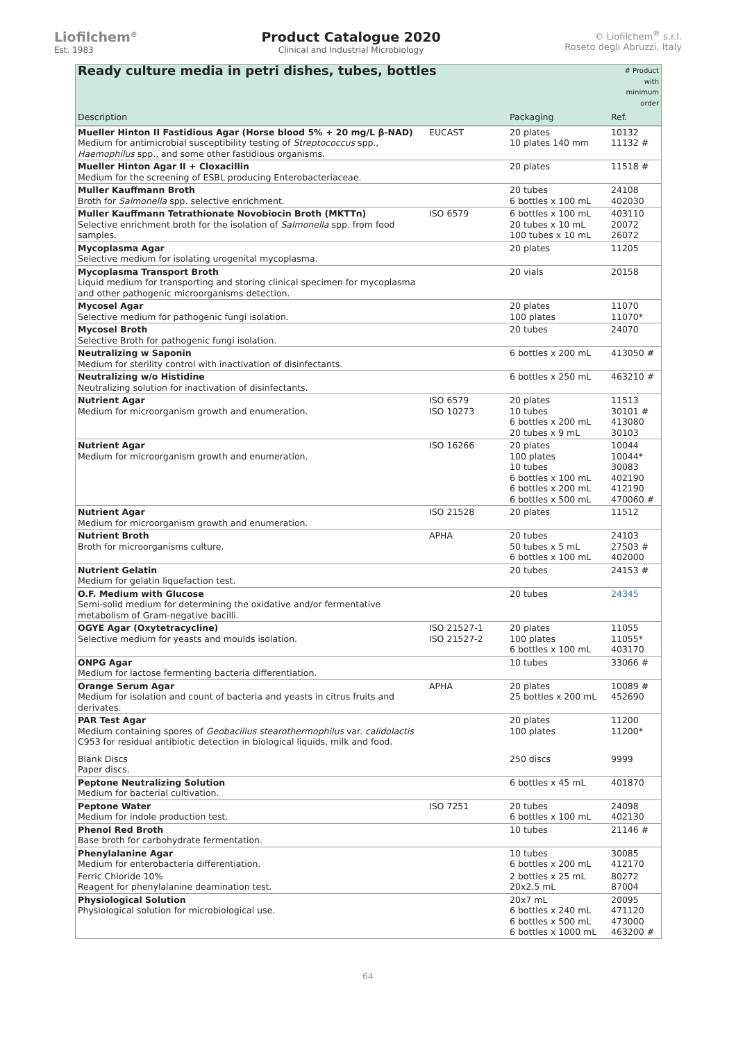Liofilchem<sup>®</sup>
Est. 1983
Product Catalogue 2020
Clinical and Industrial Microbiology
© Liofilchem<sup>®</sup> s.r.l.
Roseto degli Abruzzi, Italy
| Ready culture media in petri dishes, tubes, bottles | | | # Product with minimum order |
| Description | | Packaging | Ref. |
| Mueller Hinton II Fastidious Agar (Horse blood 5% + 20 mg/L β-NAD) Medium for antimicrobial susceptibility testing of Streptococcus spp., Haemophilus spp., and some other fastidious organisms. | EUCAST | 20 plates 10 plates 140 mm | 10132 11132 # |
| Mueller Hinton Agar II + Cloxacillin Medium for the screening of ESBL producing Enterobacteriaceae. | | 20 plates | 11518 # |
| Muller Kauffmann Broth Broth for Salmonella spp. selective enrichment. | | 20 tubes 6 bottles x 100 mL | 24108 402030 |
| Muller Kauffmann Tetrathionate Novobiocin Broth (MKTTn) Selective enrichment broth for the isolation of Salmonella spp. from food samples. | ISO 6579 | 6 bottles x 100 mL 20 tubes x 10 mL 100 tubes x 10 mL | 403110 20072 26072 |
| Mycoplasma Agar Selective medium for isolating urogenital mycoplasma. | | 20 plates | 11205 |
| Mycoplasma Transport Broth Liquid medium for transporting and storing clinical specimen for mycoplasma and other pathogenic microorganisms detection. | | 20 vials | 20158 |
| Mycosel Agar Selective medium for pathogenic fungi isolation. | | 20 plates 100 plates | 11070 11070* |
| Mycosel Broth Selective Broth for pathogenic fungi isolation. | | 20 tubes | 24070 |
| Neutralizing w Saponin Medium for sterility control with inactivation of disinfectants. | | 6 bottles x 200 mL | 413050 # |
| Neutralizing w/o Histidine Neutralizing solution for inactivation of disinfectants. | | 6 bottles x 250 mL | 463210 # |
| Nutrient Agar Medium for microorganism growth and enumeration. | ISO 6579 ISO 10273 | 20 plates 10 tubes 6 bottles x 200 mL 20 tubes x 9 mL | 11513 30101 # 413080 30103 |
| Nutrient Agar Medium for microorganism growth and enumeration. | ISO 16266 | 20 plates 100 plates 10 tubes 6 bottles x 100 mL 6 bottles x 200 mL 6 bottles x 500 mL | 10044 10044* 30083 402190 412190 470060 # |
| Nutrient Agar Medium for microorganism growth and enumeration. | ISO 21528 | 20 plates | 11512 |
| Nutrient Broth Broth for microorganisms culture. | APHA | 20 tubes 50 tubes x 5 mL 6 bottles x 100 mL | 24103 27503 # 402000 |
| Nutrient Gelatin Medium for gelatin liquefaction test. | | 20 tubes | 24153 # |
| O.F. Medium with Glucose Semi-solid medium for determining the oxidative and/or fermentative metabolism of Gram-negative bacilli. | | 20 tubes | 24345 |
| OGYE Agar (Oxytetracycline) Selective medium for yeasts and moulds isolation. | ISO 21527-1 ISO 21527-2 | 20 plates 100 plates 6 bottles x 100 mL | 11055 11055* 403170 |
| ONPG Agar Medium for lactose fermenting bacteria differentiation. | | 10 tubes | 33066 # |
| Orange Serum Agar Medium for isolation and count of bacteria and yeasts in citrus fruits and derivates. | APHA | 20 plates 25 bottles x 200 mL | 10089 # 452690 |
| PAR Test Agar Medium containing spores of Geobacillus stearothermophilus var. calidolactis C953 for residual antibiotic detection in biological liquids, milk and food. | | 20 plates 100 plates | 11200 11200* |
| Blank Discs Paper discs. | | 250 discs | 9999 |
| Peptone Neutralizing Solution Medium for bacterial cultivation. | | 6 bottles x 45 mL | 401870 |
| Peptone Water Medium for indole production test. | ISO 7251 | 20 tubes 6 bottles x 100 mL | 24098 402130 |
| Phenol Red Broth Base broth for carbohydrate fermentation. | | 10 tubes | 21146 # |
| Phenylalanine Agar Medium for enterobacteria differentiation. | | 10 tubes 6 bottles x 200 mL | 30085 412170 |
| Ferric Chloride 10% Reagent for phenylalanine deamination test. | | 2 bottles x 25 mL 20x2.5 mL | 80272 87004 |
| Physiological Solution Physiological solution for microbiological use. | | 20x7 mL 6 bottles x 240 mL 6 bottles x 500 mL 6 bottles x 1000 mL | 20095 471120 473000 463200 # |
64